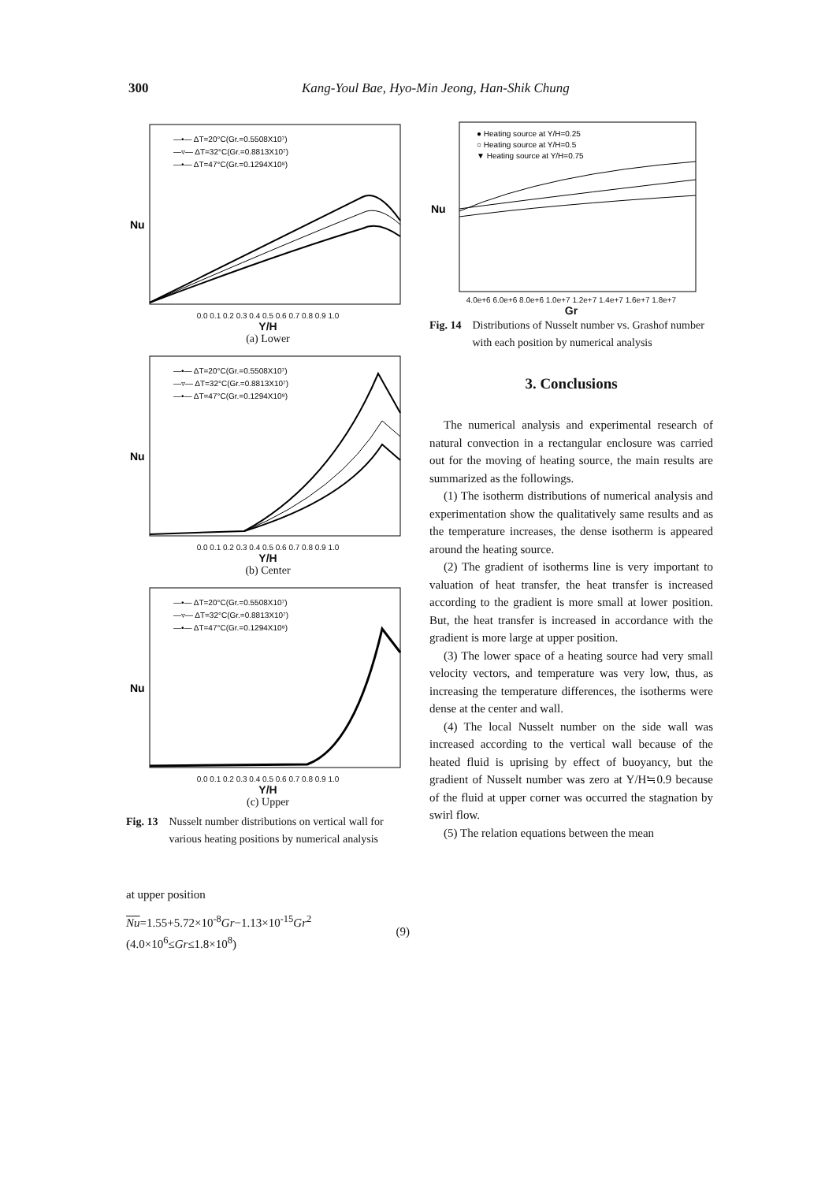300 Kang-Youl Bae, Hyo-Min Jeong, Han-Shik Chung
Nu
—•— ΔT=20°C(Gr.=0.5508X10⁷)
—▿— ΔT=32°C(Gr.=0.8813X10⁷)
—•— ΔT=47°C(Gr.=0.1294X10⁸)
0.0 0.1 0.2 0.3 0.4 0.5 0.6 0.7 0.8 0.9 1.0
Y/H
(a) Lower
Nu
—•— ΔT=20°C(Gr.=0.5508X10⁷)
—▿— ΔT=32°C(Gr.=0.8813X10⁷)
—•— ΔT=47°C(Gr.=0.1294X10⁸)
0.0 0.1 0.2 0.3 0.4 0.5 0.6 0.7 0.8 0.9 1.0
Y/H
(b) Center
Nu
—•— ΔT=20°C(Gr.=0.5508X10⁷)
—▿— ΔT=32°C(Gr.=0.8813X10⁷)
—•— ΔT=47°C(Gr.=0.1294X10⁸)
0.0 0.1 0.2 0.3 0.4 0.5 0.6 0.7 0.8 0.9 1.0
Y/H
(c) Upper
Fig. 13 Nusselt number distributions on vertical wall for various heating positions by numerical analysis
at upper position
Nu=1.55+5.72×10<sup>-8</sup>Gr−1.13×10<sup>-15</sup>Gr<sup>2</sup>
(4.0×10<sup>6</sup>≤Gr≤1.8×10<sup>8</sup>) (9)
Nu
● Heating source at Y/H=0.25
○ Heating source at Y/H=0.5
▼ Heating source at Y/H=0.75
4.0e+6 6.0e+6 8.0e+6 1.0e+7 1.2e+7 1.4e+7 1.6e+7 1.8e+7
Gr
Fig. 14 Distributions of Nusselt number vs. Grashof number with each position by numerical analysis
3. Conclusions
The numerical analysis and experimental research of natural convection in a rectangular enclosure was carried out for the moving of heating source, the main results are summarized as the followings.
(1) The isotherm distributions of numerical analysis and experimentation show the qualitatively same results and as the temperature increases, the dense isotherm is appeared around the heating source.
(2) The gradient of isotherms line is very important to valuation of heat transfer, the heat transfer is increased according to the gradient is more small at lower position. But, the heat transfer is increased in accordance with the gradient is more large at upper position.
(3) The lower space of a heating source had very small velocity vectors, and temperature was very low, thus, as increasing the temperature differences, the isotherms were dense at the center and wall.
(4) The local Nusselt number on the side wall was increased according to the vertical wall because of the heated fluid is uprising by effect of buoyancy, but the gradient of Nusselt number was zero at Y/H≒0.9 because of the fluid at upper corner was occurred the stagnation by swirl flow.
(5) The relation equations between the mean